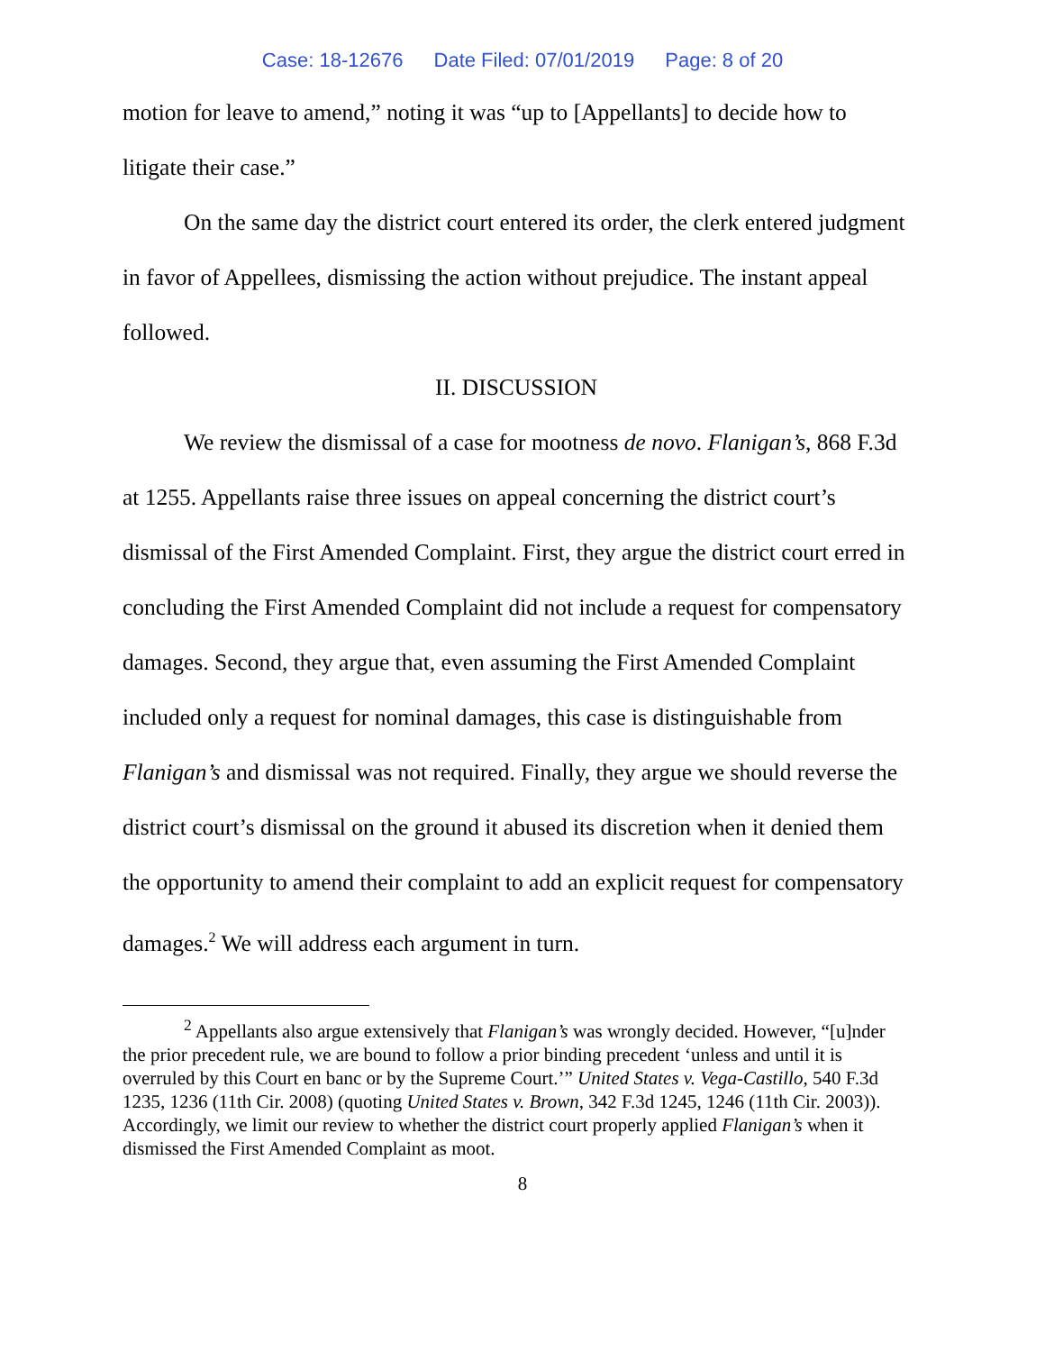Case: 18-12676 Date Filed: 07/01/2019 Page: 8 of 20
motion for leave to amend,” noting it was “up to [Appellants] to decide how to litigate their case.”
On the same day the district court entered its order, the clerk entered judgment in favor of Appellees, dismissing the action without prejudice. The instant appeal followed.
II. DISCUSSION
We review the dismissal of a case for mootness de novo. Flanigan’s, 868 F.3d at 1255. Appellants raise three issues on appeal concerning the district court’s dismissal of the First Amended Complaint. First, they argue the district court erred in concluding the First Amended Complaint did not include a request for compensatory damages. Second, they argue that, even assuming the First Amended Complaint included only a request for nominal damages, this case is distinguishable from Flanigan’s and dismissal was not required. Finally, they argue we should reverse the district court’s dismissal on the ground it abused its discretion when it denied them the opportunity to amend their complaint to add an explicit request for compensatory damages.<sup>2</sup> We will address each argument in turn.
<sup>2</sup> Appellants also argue extensively that Flanigan’s was wrongly decided. However, “[u]nder the prior precedent rule, we are bound to follow a prior binding precedent ‘unless and until it is overruled by this Court en banc or by the Supreme Court.’” United States v. Vega-Castillo, 540 F.3d 1235, 1236 (11th Cir. 2008) (quoting United States v. Brown, 342 F.3d 1245, 1246 (11th Cir. 2003)). Accordingly, we limit our review to whether the district court properly applied Flanigan’s when it dismissed the First Amended Complaint as moot.
8